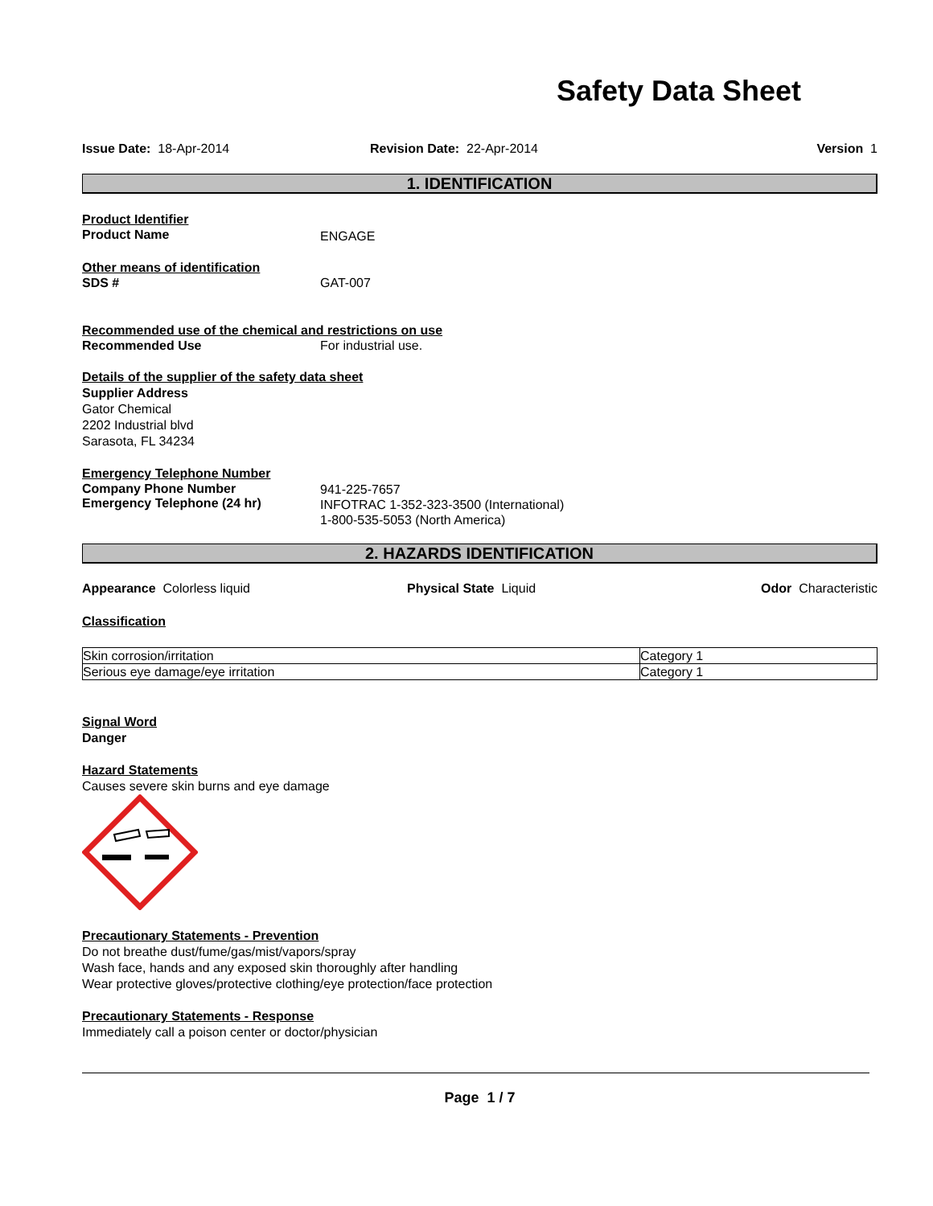Safety Data Sheet
Issue Date: 18-Apr-2014 Revision Date: 22-Apr-2014 Version 1
1. IDENTIFICATION
Product Identifier
Product Name ENGAGE
Other means of identification
SDS # GAT-007
Recommended use of the chemical and restrictions on use
Recommended Use For industrial use.
Details of the supplier of the safety data sheet
Supplier Address
Gator Chemical
2202 Industrial blvd
Sarasota, FL 34234
Emergency Telephone Number
Company Phone Number
Emergency Telephone (24 hr)
941-225-7657
INFOTRAC 1-352-323-3500 (International)
1-800-535-5053 (North America)
2. HAZARDS IDENTIFICATION
Appearance Colorless liquid Physical State Liquid Odor Characteristic
Classification
| Skin corrosion/irritation | Category 1 |
| Serious eye damage/eye irritation | Category 1 |
Signal Word
Danger
Hazard Statements
Causes severe skin burns and eye damage
Precautionary Statements - Prevention
Do not breathe dust/fume/gas/mist/vapors/spray
Wash face, hands and any exposed skin thoroughly after handling
Wear protective gloves/protective clothing/eye protection/face protection
Precautionary Statements - Response
Immediately call a poison center or doctor/physician
Page 1 / 7